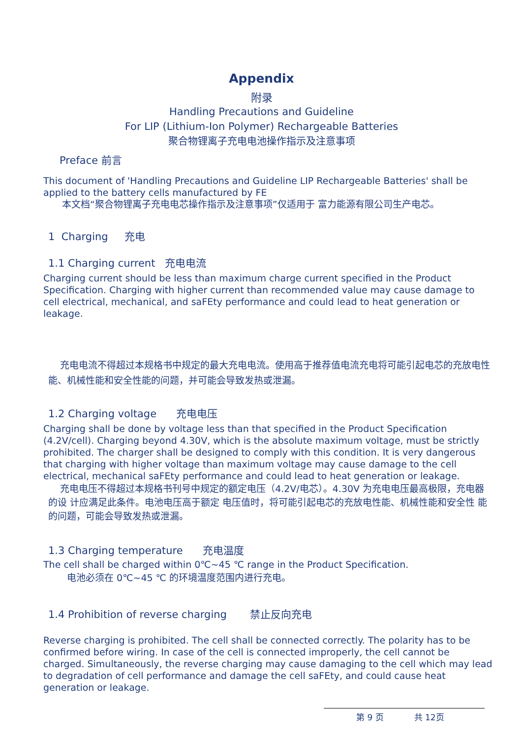Appendix
附录
Handling Precautions and Guideline
For LIP (Lithium-Ion Polymer) Rechargeable Batteries
聚合物锂离子充电电池操作指示及注意事项
Preface 前言
This document of 'Handling Precautions and Guideline LIP Rechargeable Batteries' shall be applied to the battery cells manufactured by FE
本文档“聚合物锂离子充电电芯操作指示及注意事项”仅适用于 富力能源有限公司生产电芯。
1 Charging 充电
1.1 Charging current 充电电流
Charging current should be less than maximum charge current specified in the Product Specification. Charging with higher current than recommended value may cause damage to cell electrical, mechanical, and saFEty performance and could lead to heat generation or leakage.
充电电流不得超过本规格书中规定的最大充电电流。使用高于推荐值电流充电将可能引起电芯的充放电性 能、机械性能和安全性能的问题，并可能会导致发热或泄漏。
1.2 Charging voltage 充电电压
Charging shall be done by voltage less than that specified in the Product Specification (4.2V/cell). Charging beyond 4.30V, which is the absolute maximum voltage, must be strictly prohibited. The charger shall be designed to comply with this condition. It is very dangerous that charging with higher voltage than maximum voltage may cause damage to the cell electrical, mechanical saFEty performance and could lead to heat generation or leakage.
充电电压不得超过本规格书刊号中规定的额定电压（4.2V/电芯）。4.30V 为充电电压最高极限，充电器 的设 计应满足此条件。电池电压高于额定 电压值时，将可能引起电芯的充放电性能、机械性能和安全性 能的问题，可能会导致发热或泄漏。
1.3 Charging temperature 充电温度
The cell shall be charged within 0℃~45 ℃ range in the Product Specification.
电池必须在 0℃~45 ℃ 的环境温度范围内进行充电。
1.4 Prohibition of reverse charging 禁止反向充电
Reverse charging is prohibited. The cell shall be connected correctly. The polarity has to be confirmed before wiring. In case of the cell is connected improperly, the cell cannot be charged. Simultaneously, the reverse charging may cause damaging to the cell which may lead to degradation of cell performance and damage the cell saFEty, and could cause heat generation or leakage.
第 9 页 共 12页